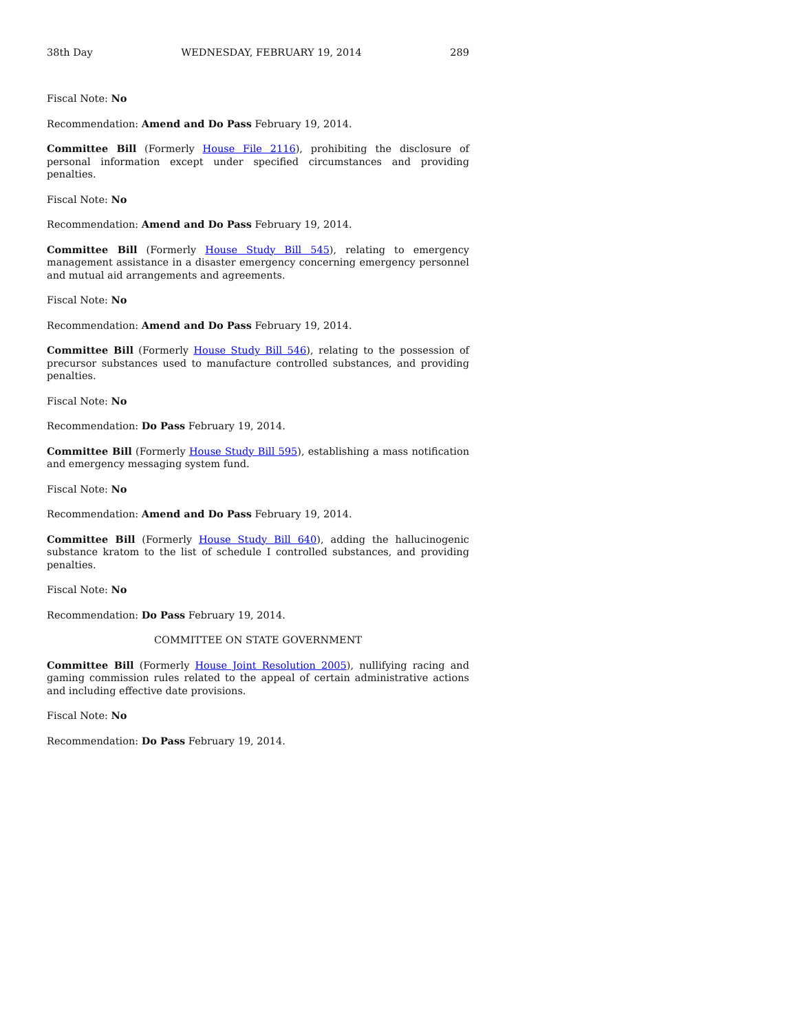38th Day WEDNESDAY, FEBRUARY 19, 2014 289
Fiscal Note: No
Recommendation: Amend and Do Pass February 19, 2014.
Committee Bill (Formerly House File 2116), prohibiting the disclosure of personal information except under specified circumstances and providing penalties.
Fiscal Note: No
Recommendation: Amend and Do Pass February 19, 2014.
Committee Bill (Formerly House Study Bill 545), relating to emergency management assistance in a disaster emergency concerning emergency personnel and mutual aid arrangements and agreements.
Fiscal Note: No
Recommendation: Amend and Do Pass February 19, 2014.
Committee Bill (Formerly House Study Bill 546), relating to the possession of precursor substances used to manufacture controlled substances, and providing penalties.
Fiscal Note: No
Recommendation: Do Pass February 19, 2014.
Committee Bill (Formerly House Study Bill 595), establishing a mass notification and emergency messaging system fund.
Fiscal Note: No
Recommendation: Amend and Do Pass February 19, 2014.
Committee Bill (Formerly House Study Bill 640), adding the hallucinogenic substance kratom to the list of schedule I controlled substances, and providing penalties.
Fiscal Note: No
Recommendation: Do Pass February 19, 2014.
COMMITTEE ON STATE GOVERNMENT
Committee Bill (Formerly House Joint Resolution 2005), nullifying racing and gaming commission rules related to the appeal of certain administrative actions and including effective date provisions.
Fiscal Note: No
Recommendation: Do Pass February 19, 2014.